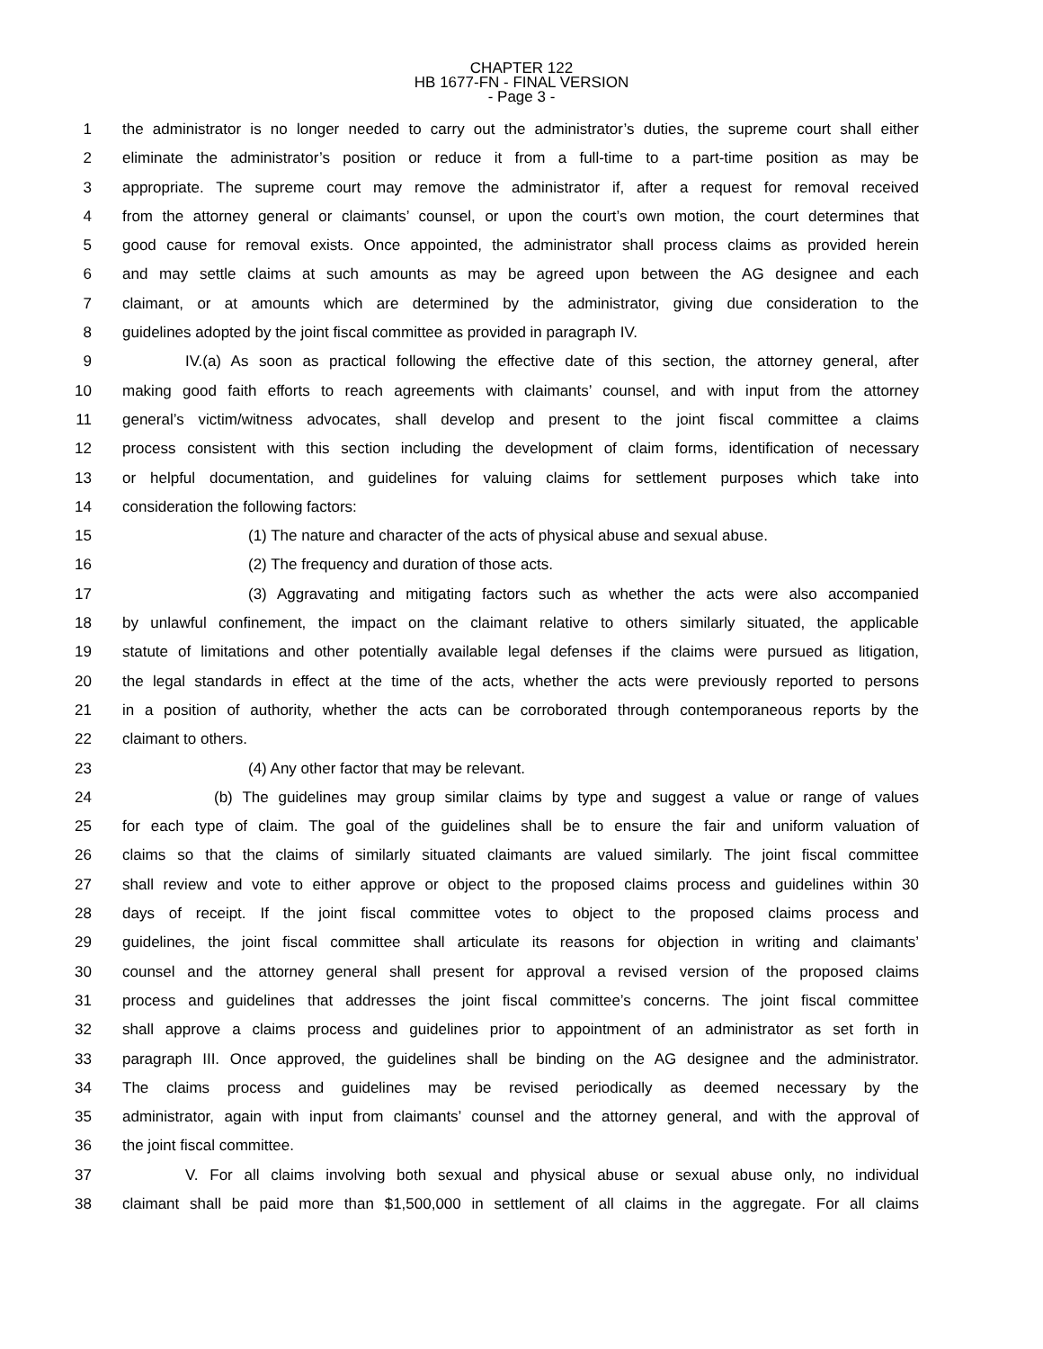CHAPTER 122
HB 1677-FN - FINAL VERSION
- Page 3 -
1 the administrator is no longer needed to carry out the administrator’s duties, the supreme court shall either
2 eliminate the administrator’s position or reduce it from a full-time to a part-time position as may be
3 appropriate. The supreme court may remove the administrator if, after a request for removal received
4 from the attorney general or claimants’ counsel, or upon the court’s own motion, the court determines that
5 good cause for removal exists. Once appointed, the administrator shall process claims as provided herein
6 and may settle claims at such amounts as may be agreed upon between the AG designee and each
7 claimant, or at amounts which are determined by the administrator, giving due consideration to the
8 guidelines adopted by the joint fiscal committee as provided in paragraph IV.
9 IV.(a) As soon as practical following the effective date of this section, the attorney general, after
10 making good faith efforts to reach agreements with claimants’ counsel, and with input from the attorney
11 general’s victim/witness advocates, shall develop and present to the joint fiscal committee a claims
12 process consistent with this section including the development of claim forms, identification of necessary
13 or helpful documentation, and guidelines for valuing claims for settlement purposes which take into
14 consideration the following factors:
15 (1) The nature and character of the acts of physical abuse and sexual abuse.
16 (2) The frequency and duration of those acts.
17 (3) Aggravating and mitigating factors such as whether the acts were also accompanied
18 by unlawful confinement, the impact on the claimant relative to others similarly situated, the applicable
19 statute of limitations and other potentially available legal defenses if the claims were pursued as litigation,
20 the legal standards in effect at the time of the acts, whether the acts were previously reported to persons
21 in a position of authority, whether the acts can be corroborated through contemporaneous reports by the
22 claimant to others.
23 (4) Any other factor that may be relevant.
24 (b) The guidelines may group similar claims by type and suggest a value or range of values
25 for each type of claim. The goal of the guidelines shall be to ensure the fair and uniform valuation of
26 claims so that the claims of similarly situated claimants are valued similarly. The joint fiscal committee
27 shall review and vote to either approve or object to the proposed claims process and guidelines within 30
28 days of receipt. If the joint fiscal committee votes to object to the proposed claims process and
29 guidelines, the joint fiscal committee shall articulate its reasons for objection in writing and claimants’
30 counsel and the attorney general shall present for approval a revised version of the proposed claims
31 process and guidelines that addresses the joint fiscal committee’s concerns. The joint fiscal committee
32 shall approve a claims process and guidelines prior to appointment of an administrator as set forth in
33 paragraph III. Once approved, the guidelines shall be binding on the AG designee and the administrator.
34 The claims process and guidelines may be revised periodically as deemed necessary by the
35 administrator, again with input from claimants’ counsel and the attorney general, and with the approval of
36 the joint fiscal committee.
37 V. For all claims involving both sexual and physical abuse or sexual abuse only, no individual
38 claimant shall be paid more than $1,500,000 in settlement of all claims in the aggregate. For all claims